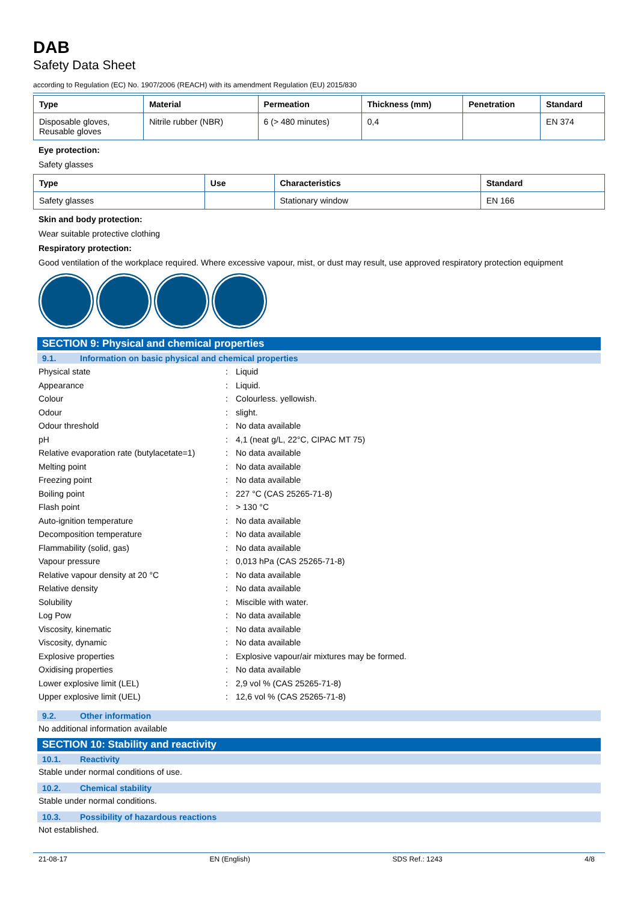DAB
Safety Data Sheet
according to Regulation (EC) No. 1907/2006 (REACH) with its amendment Regulation (EU) 2015/830
| Type | Material | Permeation | Thickness (mm) | Penetration | Standard |
| --- | --- | --- | --- | --- | --- |
| Disposable gloves, Reusable gloves | Nitrile rubber (NBR) | 6 (> 480 minutes) | 0,4 | | EN 374 |
Eye protection:
Safety glasses
| Type | Use | Characteristics | Standard |
| --- | --- | --- | --- |
| Safety glasses | | Stationary window | EN 166 |
Skin and body protection:
Wear suitable protective clothing
Respiratory protection:
Good ventilation of the workplace required. Where excessive vapour, mist, or dust may result, use approved respiratory protection equipment
SECTION 9: Physical and chemical properties
9.1. Information on basic physical and chemical properties
| Physical state | : | Liquid |
| Appearance | : | Liquid. |
| Colour | : | Colourless. yellowish. |
| Odour | : | slight. |
| Odour threshold | : | No data available |
| pH | : | 4,1 (neat g/L, 22°C, CIPAC MT 75) |
| Relative evaporation rate (butylacetate=1) | : | No data available |
| Melting point | : | No data available |
| Freezing point | : | No data available |
| Boiling point | : | 227 °C (CAS 25265-71-8) |
| Flash point | : | > 130 °C |
| Auto-ignition temperature | : | No data available |
| Decomposition temperature | : | No data available |
| Flammability (solid, gas) | : | No data available |
| Vapour pressure | : | 0,013 hPa (CAS 25265-71-8) |
| Relative vapour density at 20 °C | : | No data available |
| Relative density | : | No data available |
| Solubility | : | Miscible with water. |
| Log Pow | : | No data available |
| Viscosity, kinematic | : | No data available |
| Viscosity, dynamic | : | No data available |
| Explosive properties | : | Explosive vapour/air mixtures may be formed. |
| Oxidising properties | : | No data available |
| Lower explosive limit (LEL) | : | 2,9 vol % (CAS 25265-71-8) |
| Upper explosive limit (UEL) | : | 12,6 vol % (CAS 25265-71-8) |
9.2. Other information
No additional information available
SECTION 10: Stability and reactivity
10.1. Reactivity
Stable under normal conditions of use.
10.2. Chemical stability
Stable under normal conditions.
10.3. Possibility of hazardous reactions
Not established.
21-08-17 EN (English) SDS Ref.: 1243 4/8